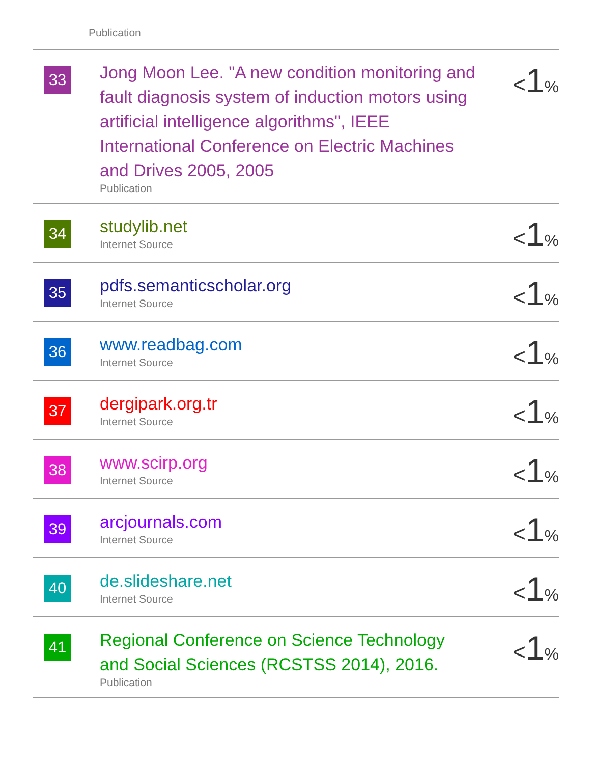Publication
| 33 | Jong Moon Lee. "A new condition monitoring and fault diagnosis system of induction motors using artificial intelligence algorithms", IEEE International Conference on Electric Machines and Drives 2005, 2005 Publication | < 1 % |
| 34 | studylib.net Internet Source | < 1 % |
| 35 | pdfs.semanticscholar.org Internet Source | < 1 % |
| 36 | www.readbag.com Internet Source | < 1 % |
| 37 | dergipark.org.tr Internet Source | < 1 % |
| 38 | www.scirp.org Internet Source | < 1 % |
| 39 | arcjournals.com Internet Source | < 1 % |
| 40 | de.slideshare.net Internet Source | < 1 % |
| 41 | Regional Conference on Science Technology and Social Sciences (RCSTSS 2014), 2016. Publication | < 1 % |